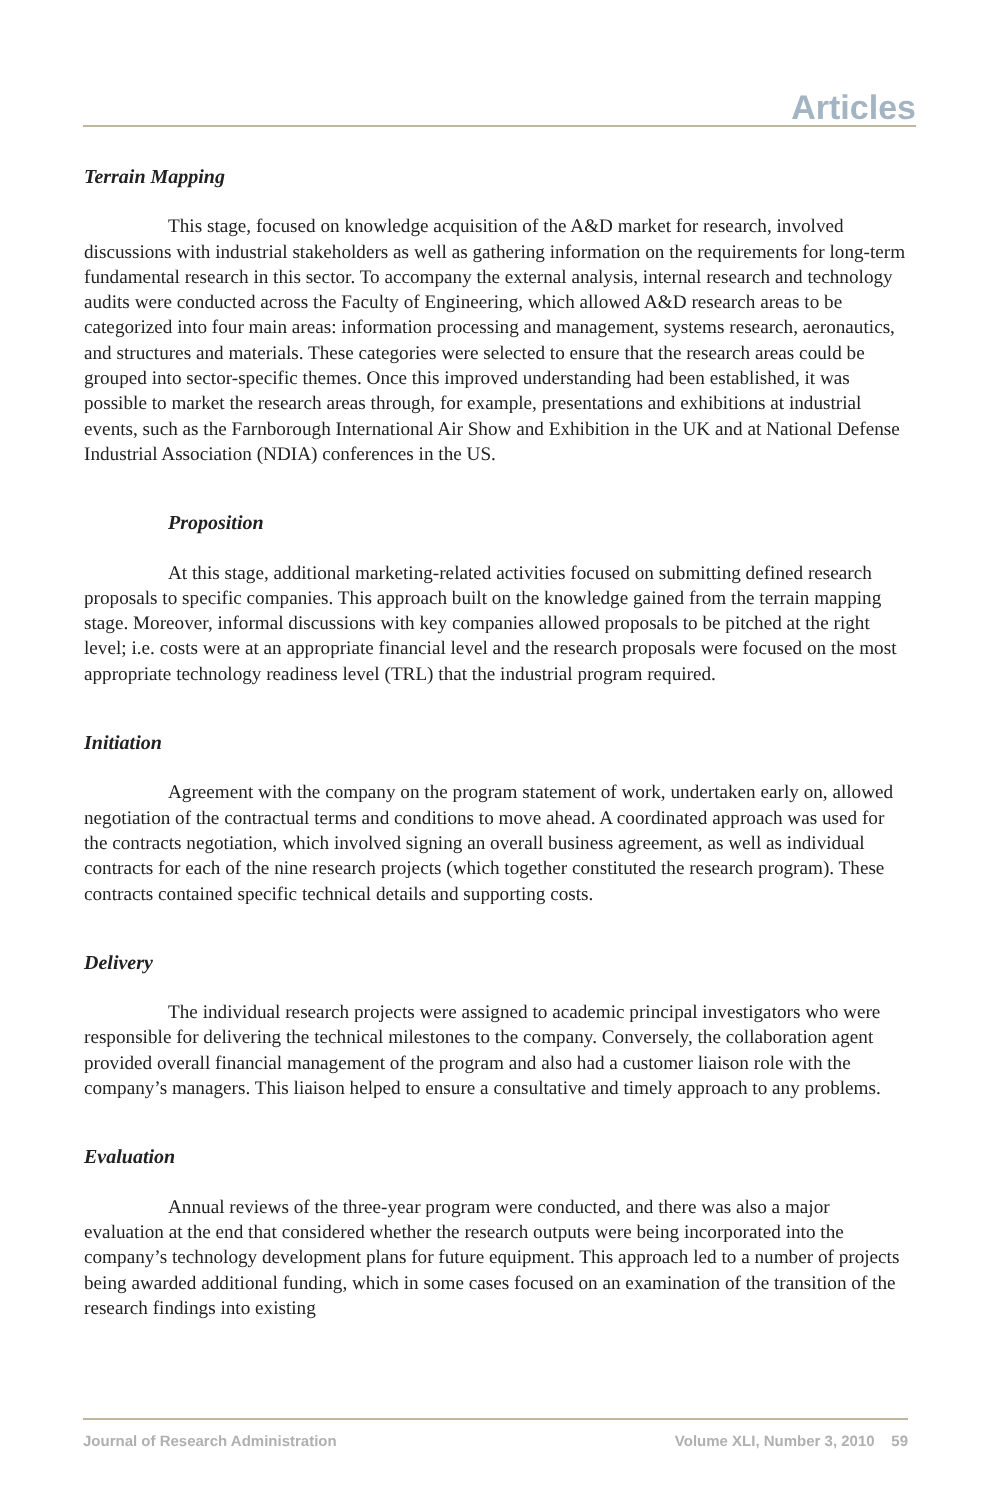Articles
Terrain Mapping
This stage, focused on knowledge acquisition of the A&D market for research, involved discussions with industrial stakeholders as well as gathering information on the requirements for long-term fundamental research in this sector. To accompany the external analysis, internal research and technology audits were conducted across the Faculty of Engineering, which allowed A&D research areas to be categorized into four main areas: information processing and management, systems research, aeronautics, and structures and materials. These categories were selected to ensure that the research areas could be grouped into sector-specific themes. Once this improved understanding had been established, it was possible to market the research areas through, for example, presentations and exhibitions at industrial events, such as the Farnborough International Air Show and Exhibition in the UK and at National Defense Industrial Association (NDIA) conferences in the US.
Proposition
At this stage, additional marketing-related activities focused on submitting defined research proposals to specific companies. This approach built on the knowledge gained from the terrain mapping stage. Moreover, informal discussions with key companies allowed proposals to be pitched at the right level; i.e. costs were at an appropriate financial level and the research proposals were focused on the most appropriate technology readiness level (TRL) that the industrial program required.
Initiation
Agreement with the company on the program statement of work, undertaken early on, allowed negotiation of the contractual terms and conditions to move ahead. A coordinated approach was used for the contracts negotiation, which involved signing an overall business agreement, as well as individual contracts for each of the nine research projects (which together constituted the research program). These contracts contained specific technical details and supporting costs.
Delivery
The individual research projects were assigned to academic principal investigators who were responsible for delivering the technical milestones to the company. Conversely, the collaboration agent provided overall financial management of the program and also had a customer liaison role with the company’s managers. This liaison helped to ensure a consultative and timely approach to any problems.
Evaluation
Annual reviews of the three-year program were conducted, and there was also a major evaluation at the end that considered whether the research outputs were being incorporated into the company’s technology development plans for future equipment. This approach led to a number of projects being awarded additional funding, which in some cases focused on an examination of the transition of the research findings into existing
Journal of Research Administration Volume XLI, Number 3, 2010 59